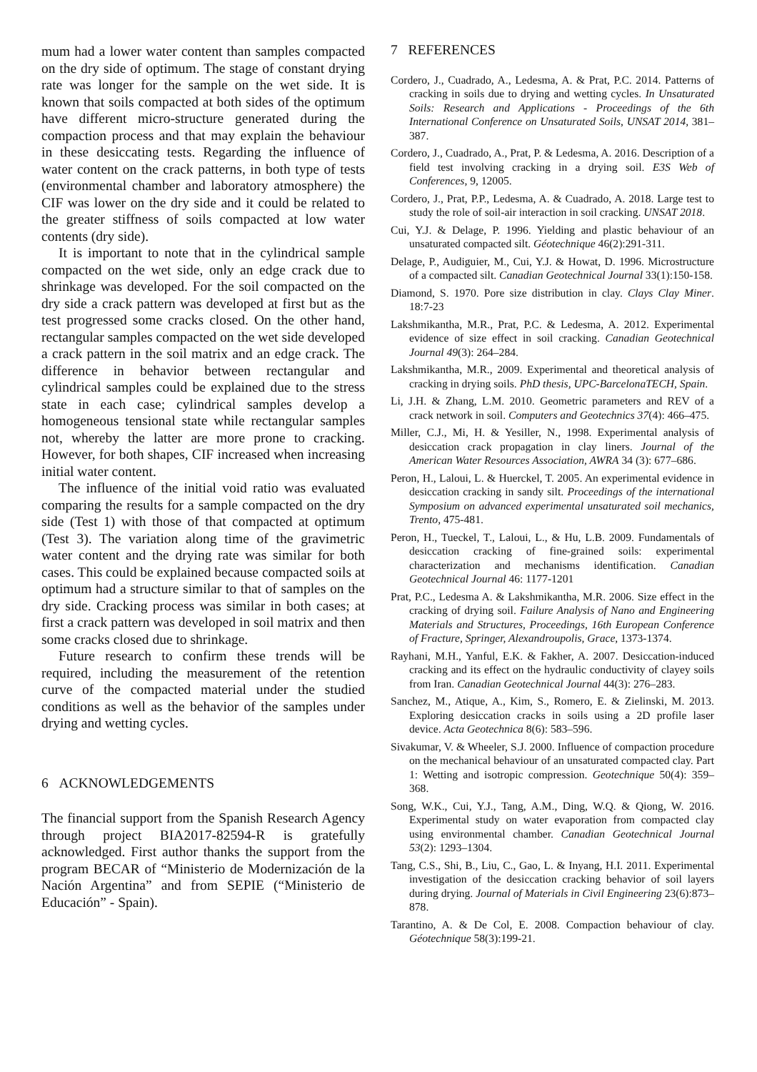mum had a lower water content than samples compacted on the dry side of optimum. The stage of constant drying rate was longer for the sample on the wet side. It is known that soils compacted at both sides of the optimum have different micro-structure generated during the compaction process and that may explain the behaviour in these desiccating tests. Regarding the influence of water content on the crack patterns, in both type of tests (environmental chamber and laboratory atmosphere) the CIF was lower on the dry side and it could be related to the greater stiffness of soils compacted at low water contents (dry side).
It is important to note that in the cylindrical sample compacted on the wet side, only an edge crack due to shrinkage was developed. For the soil compacted on the dry side a crack pattern was developed at first but as the test progressed some cracks closed. On the other hand, rectangular samples compacted on the wet side developed a crack pattern in the soil matrix and an edge crack. The difference in behavior between rectangular and cylindrical samples could be explained due to the stress state in each case; cylindrical samples develop a homogeneous tensional state while rectangular samples not, whereby the latter are more prone to cracking. However, for both shapes, CIF increased when increasing initial water content.
The influence of the initial void ratio was evaluated comparing the results for a sample compacted on the dry side (Test 1) with those of that compacted at optimum (Test 3). The variation along time of the gravimetric water content and the drying rate was similar for both cases. This could be explained because compacted soils at optimum had a structure similar to that of samples on the dry side. Cracking process was similar in both cases; at first a crack pattern was developed in soil matrix and then some cracks closed due to shrinkage.
Future research to confirm these trends will be required, including the measurement of the retention curve of the compacted material under the studied conditions as well as the behavior of the samples under drying and wetting cycles.
6 ACKNOWLEDGEMENTS
The financial support from the Spanish Research Agency through project BIA2017-82594-R is gratefully acknowledged. First author thanks the support from the program BECAR of “Ministerio de Modernización de la Nación Argentina” and from SEPIE (“Ministerio de Educación” - Spain).
7 REFERENCES
Cordero, J., Cuadrado, A., Ledesma, A. & Prat, P.C. 2014. Patterns of cracking in soils due to drying and wetting cycles. In Unsaturated Soils: Research and Applications - Proceedings of the 6th International Conference on Unsaturated Soils, UNSAT 2014, 381–387.
Cordero, J., Cuadrado, A., Prat, P. & Ledesma, A. 2016. Description of a field test involving cracking in a drying soil. E3S Web of Conferences, 9, 12005.
Cordero, J., Prat, P.P., Ledesma, A. & Cuadrado, A. 2018. Large test to study the role of soil-air interaction in soil cracking. UNSAT 2018.
Cui, Y.J. & Delage, P. 1996. Yielding and plastic behaviour of an unsaturated compacted silt. Géotechnique 46(2):291-311.
Delage, P., Audiguier, M., Cui, Y.J. & Howat, D. 1996. Microstructure of a compacted silt. Canadian Geotechnical Journal 33(1):150-158.
Diamond, S. 1970. Pore size distribution in clay. Clays Clay Miner. 18:7-23
Lakshmikantha, M.R., Prat, P.C. & Ledesma, A. 2012. Experimental evidence of size effect in soil cracking. Canadian Geotechnical Journal 49(3): 264–284.
Lakshmikantha, M.R., 2009. Experimental and theoretical analysis of cracking in drying soils. PhD thesis, UPC-BarcelonaTECH, Spain.
Li, J.H. & Zhang, L.M. 2010. Geometric parameters and REV of a crack network in soil. Computers and Geotechnics 37(4): 466–475.
Miller, C.J., Mi, H. & Yesiller, N., 1998. Experimental analysis of desiccation crack propagation in clay liners. Journal of the American Water Resources Association, AWRA 34 (3): 677–686.
Peron, H., Laloui, L. & Huerckel, T. 2005. An experimental evidence in desiccation cracking in sandy silt. Proceedings of the international Symposium on advanced experimental unsaturated soil mechanics, Trento, 475-481.
Peron, H., Tueckel, T., Laloui, L., & Hu, L.B. 2009. Fundamentals of desiccation cracking of fine-grained soils: experimental characterization and mechanisms identification. Canadian Geotechnical Journal 46: 1177-1201
Prat, P.C., Ledesma A. & Lakshmikantha, M.R. 2006. Size effect in the cracking of drying soil. Failure Analysis of Nano and Engineering Materials and Structures, Proceedings, 16th European Conference of Fracture, Springer, Alexandroupolis, Grace, 1373-1374.
Rayhani, M.H., Yanful, E.K. & Fakher, A. 2007. Desiccation-induced cracking and its effect on the hydraulic conductivity of clayey soils from Iran. Canadian Geotechnical Journal 44(3): 276–283.
Sanchez, M., Atique, A., Kim, S., Romero, E. & Zielinski, M. 2013. Exploring desiccation cracks in soils using a 2D profile laser device. Acta Geotechnica 8(6): 583–596.
Sivakumar, V. & Wheeler, S.J. 2000. Influence of compaction procedure on the mechanical behaviour of an unsaturated compacted clay. Part 1: Wetting and isotropic compression. Geotechnique 50(4): 359–368.
Song, W.K., Cui, Y.J., Tang, A.M., Ding, W.Q. & Qiong, W. 2016. Experimental study on water evaporation from compacted clay using environmental chamber. Canadian Geotechnical Journal 53(2): 1293–1304.
Tang, C.S., Shi, B., Liu, C., Gao, L. & Inyang, H.I. 2011. Experimental investigation of the desiccation cracking behavior of soil layers during drying. Journal of Materials in Civil Engineering 23(6):873–878.
Tarantino, A. & De Col, E. 2008. Compaction behaviour of clay. Géotechnique 58(3):199-21.